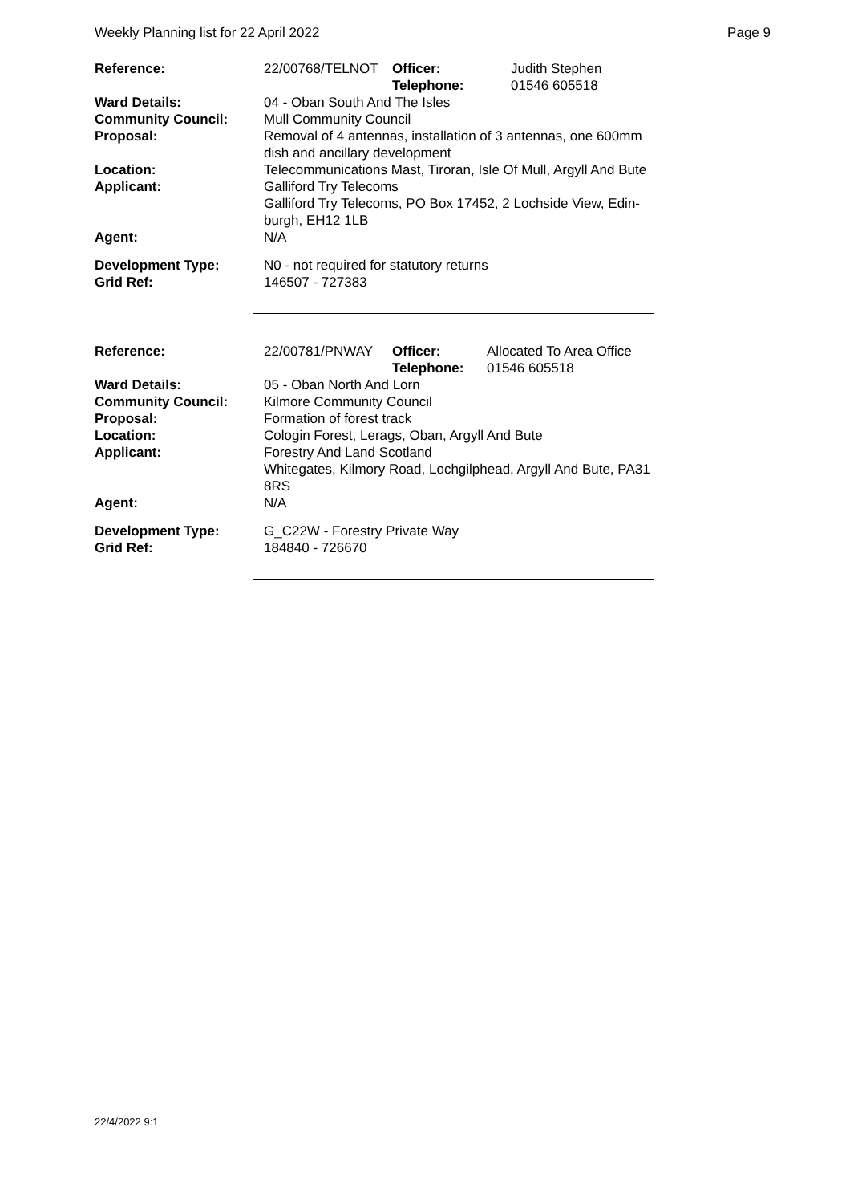Weekly Planning list for 22 April 2022 Page 9
| Reference: | 22/00768/TELNOT | Officer: Telephone: | Judith Stephen 01546 605518 |
| Ward Details: | 04 - Oban South And The Isles | | |
| Community Council: | Mull Community Council | | |
| Proposal: | Removal of 4 antennas, installation of 3 antennas, one 600mm dish and ancillary development | | |
| Location: | Telecommunications Mast, Tiroran, Isle Of Mull, Argyll And Bute | | |
| Applicant: | Galliford Try Telecoms Galliford Try Telecoms, PO Box 17452, 2 Lochside View, Edin-burgh, EH12 1LB | | |
| Agent: | N/A | | |
| Development Type: | N0 - not required for statutory returns | | |
| Grid Ref: | 146507 - 727383 | | |
| Reference: | 22/00781/PNWAY | Officer: Telephone: | Allocated To Area Office 01546 605518 |
| Ward Details: | 05 - Oban North And Lorn | | |
| Community Council: | Kilmore Community Council | | |
| Proposal: | Formation of forest track | | |
| Location: | Cologin Forest, Lerags, Oban, Argyll And Bute | | |
| Applicant: | Forestry And Land Scotland Whitegates, Kilmory Road, Lochgilphead, Argyll And Bute, PA31 8RS | | |
| Agent: | N/A | | |
| Development Type: | G_C22W - Forestry Private Way | | |
| Grid Ref: | 184840 - 726670 | | |
22/4/2022 9:1